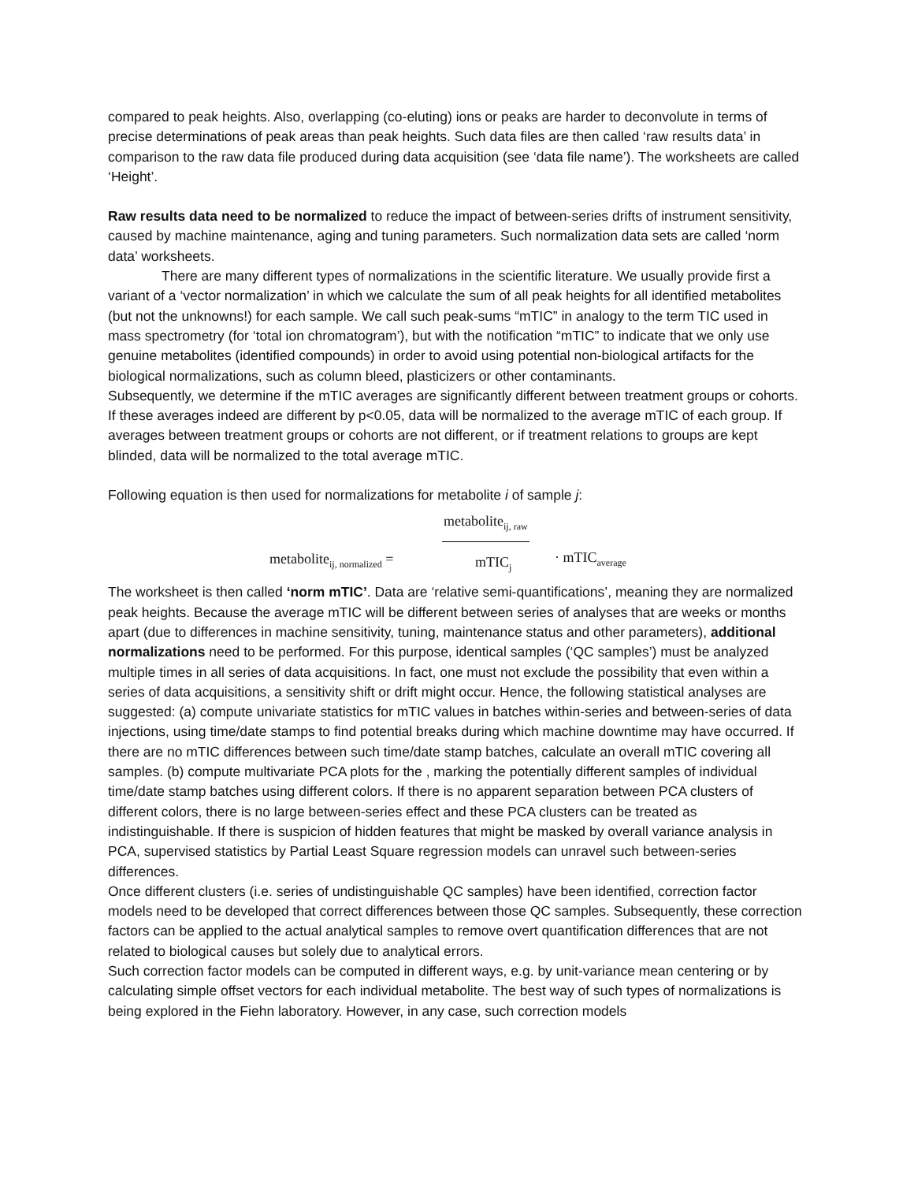compared to peak heights. Also, overlapping (co-eluting) ions or peaks are harder to deconvolute in terms of precise determinations of peak areas than peak heights. Such data files are then called ‘raw results data’ in comparison to the raw data file produced during data acquisition (see ‘data file name’). The worksheets are called ‘Height’.
Raw results data need to be normalized to reduce the impact of between-series drifts of instrument sensitivity, caused by machine maintenance, aging and tuning parameters. Such normalization data sets are called ‘norm data’ worksheets.
There are many different types of normalizations in the scientific literature. We usually provide first a variant of a ‘vector normalization’ in which we calculate the sum of all peak heights for all identified metabolites (but not the unknowns!) for each sample. We call such peak-sums “mTIC” in analogy to the term TIC used in mass spectrometry (for ‘total ion chromatogram’), but with the notification “mTIC” to indicate that we only use genuine metabolites (identified compounds) in order to avoid using potential non-biological artifacts for the biological normalizations, such as column bleed, plasticizers or other contaminants.
Subsequently, we determine if the mTIC averages are significantly different between treatment groups or cohorts. If these averages indeed are different by p<0.05, data will be normalized to the average mTIC of each group. If averages between treatment groups or cohorts are not different, or if treatment relations to groups are kept blinded, data will be normalized to the total average mTIC.
Following equation is then used for normalizations for metabolite i of sample j:
metabolite<sub>ij, raw</sub>
metabolite<sub>ij, normalized</sub> = mTIC<sub>j</sub> · mTIC<sub>average</sub>
The worksheet is then called ‘norm mTIC’. Data are ‘relative semi-quantifications’, meaning they are normalized peak heights. Because the average mTIC will be different between series of analyses that are weeks or months apart (due to differences in machine sensitivity, tuning, maintenance status and other parameters), additional normalizations need to be performed. For this purpose, identical samples (‘QC samples’) must be analyzed multiple times in all series of data acquisitions. In fact, one must not exclude the possibility that even within a series of data acquisitions, a sensitivity shift or drift might occur. Hence, the following statistical analyses are suggested: (a) compute univariate statistics for mTIC values in batches within-series and between-series of data injections, using time/date stamps to find potential breaks during which machine downtime may have occurred. If there are no mTIC differences between such time/date stamp batches, calculate an overall mTIC covering all samples. (b) compute multivariate PCA plots for the , marking the potentially different samples of individual time/date stamp batches using different colors. If there is no apparent separation between PCA clusters of different colors, there is no large between-series effect and these PCA clusters can be treated as indistinguishable. If there is suspicion of hidden features that might be masked by overall variance analysis in PCA, supervised statistics by Partial Least Square regression models can unravel such between-series differences.
Once different clusters (i.e. series of undistinguishable QC samples) have been identified, correction factor models need to be developed that correct differences between those QC samples. Subsequently, these correction factors can be applied to the actual analytical samples to remove overt quantification differences that are not related to biological causes but solely due to analytical errors.
Such correction factor models can be computed in different ways, e.g. by unit-variance mean centering or by calculating simple offset vectors for each individual metabolite. The best way of such types of normalizations is being explored in the Fiehn laboratory. However, in any case, such correction models